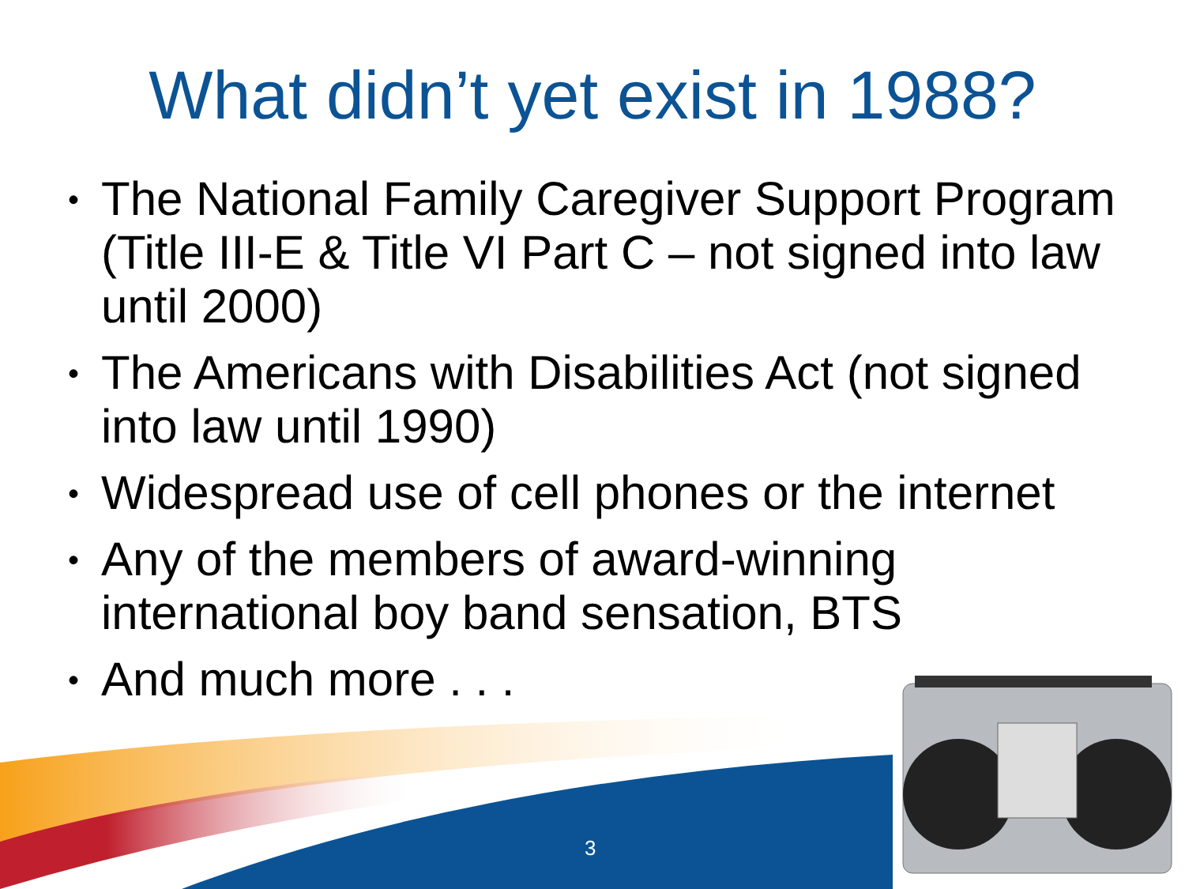What didn’t yet exist in 1988?
• The National Family Caregiver Support Program (Title III-E & Title VI Part C – not signed into law until 2000)
• The Americans with Disabilities Act (not signed into law until 1990)
• Widespread use of cell phones or the internet
• Any of the members of award-winning international boy band sensation, BTS
• And much more . . .
3